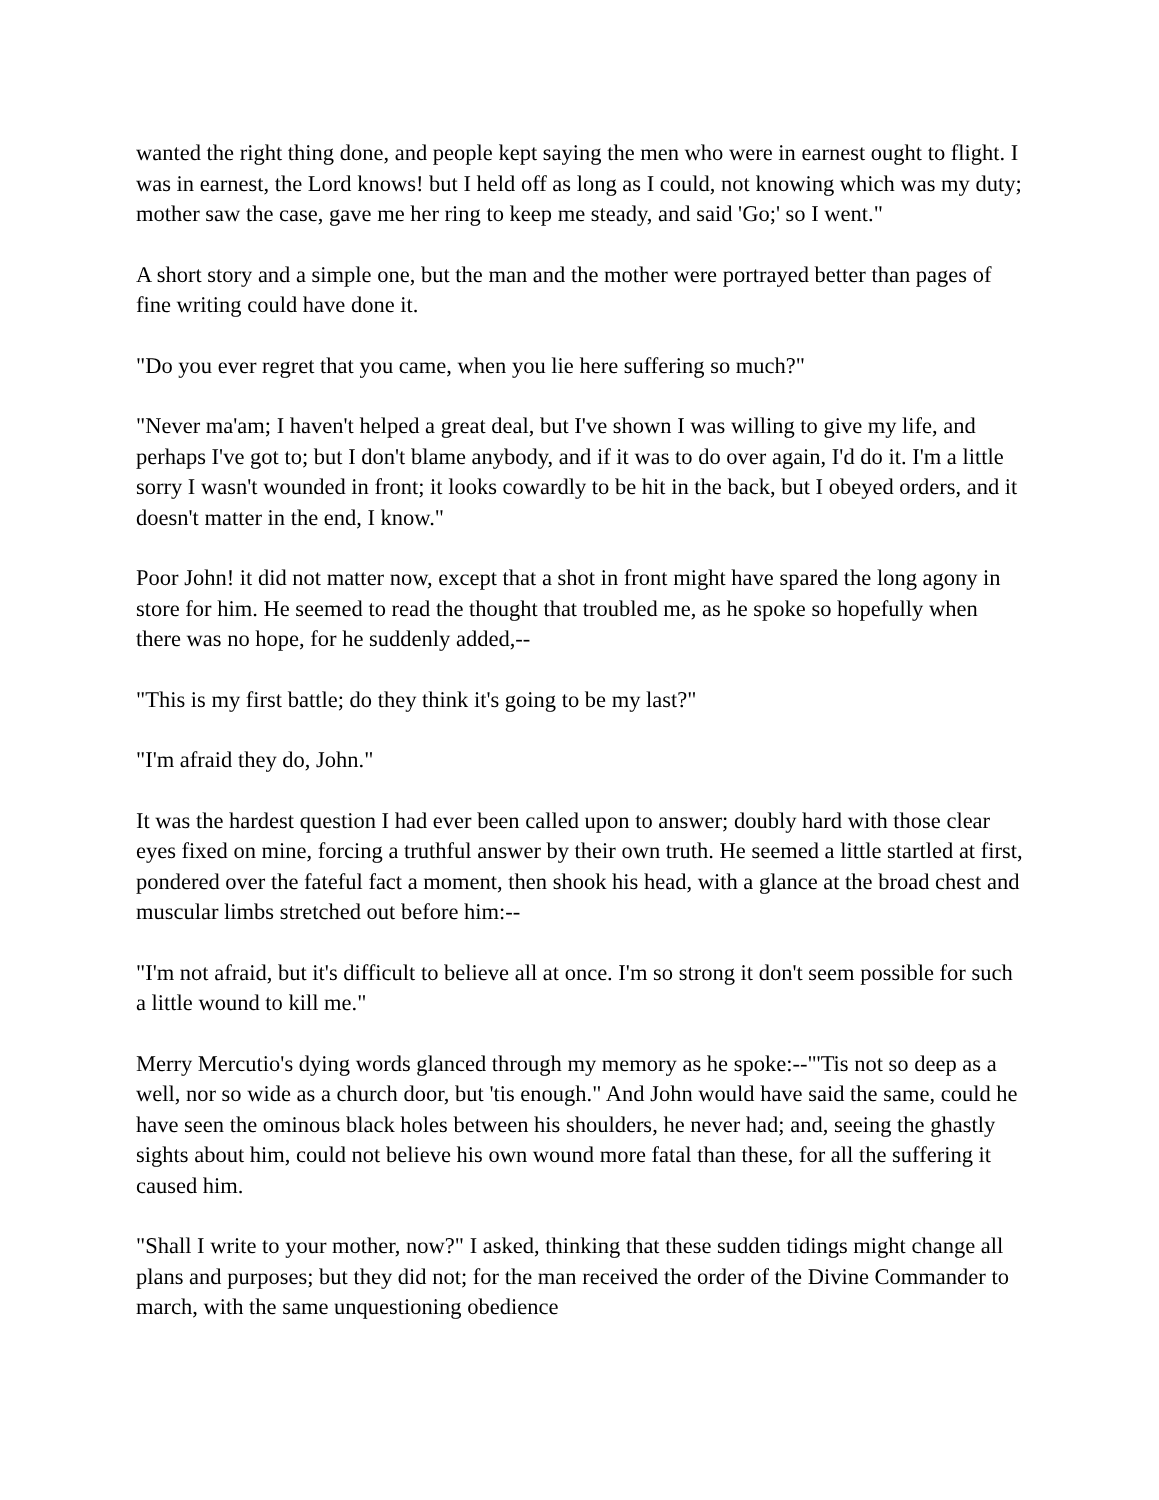wanted the right thing done, and people kept saying the men who were in earnest ought to flight. I was in earnest, the Lord knows! but I held off as long as I could, not knowing which was my duty; mother saw the case, gave me her ring to keep me steady, and said 'Go;' so I went."
A short story and a simple one, but the man and the mother were portrayed better than pages of fine writing could have done it.
"Do you ever regret that you came, when you lie here suffering so much?"
"Never ma'am; I haven't helped a great deal, but I've shown I was willing to give my life, and perhaps I've got to; but I don't blame anybody, and if it was to do over again, I'd do it. I'm a little sorry I wasn't wounded in front; it looks cowardly to be hit in the back, but I obeyed orders, and it doesn't matter in the end, I know."
Poor John! it did not matter now, except that a shot in front might have spared the long agony in store for him. He seemed to read the thought that troubled me, as he spoke so hopefully when there was no hope, for he suddenly added,--
"This is my first battle; do they think it's going to be my last?"
"I'm afraid they do, John."
It was the hardest question I had ever been called upon to answer; doubly hard with those clear eyes fixed on mine, forcing a truthful answer by their own truth. He seemed a little startled at first, pondered over the fateful fact a moment, then shook his head, with a glance at the broad chest and muscular limbs stretched out before him:--
"I'm not afraid, but it's difficult to believe all at once. I'm so strong it don't seem possible for such a little wound to kill me."
Merry Mercutio's dying words glanced through my memory as he spoke:--"'Tis not so deep as a well, nor so wide as a church door, but 'tis enough." And John would have said the same, could he have seen the ominous black holes between his shoulders, he never had; and, seeing the ghastly sights about him, could not believe his own wound more fatal than these, for all the suffering it caused him.
"Shall I write to your mother, now?" I asked, thinking that these sudden tidings might change all plans and purposes; but they did not; for the man received the order of the Divine Commander to march, with the same unquestioning obedience